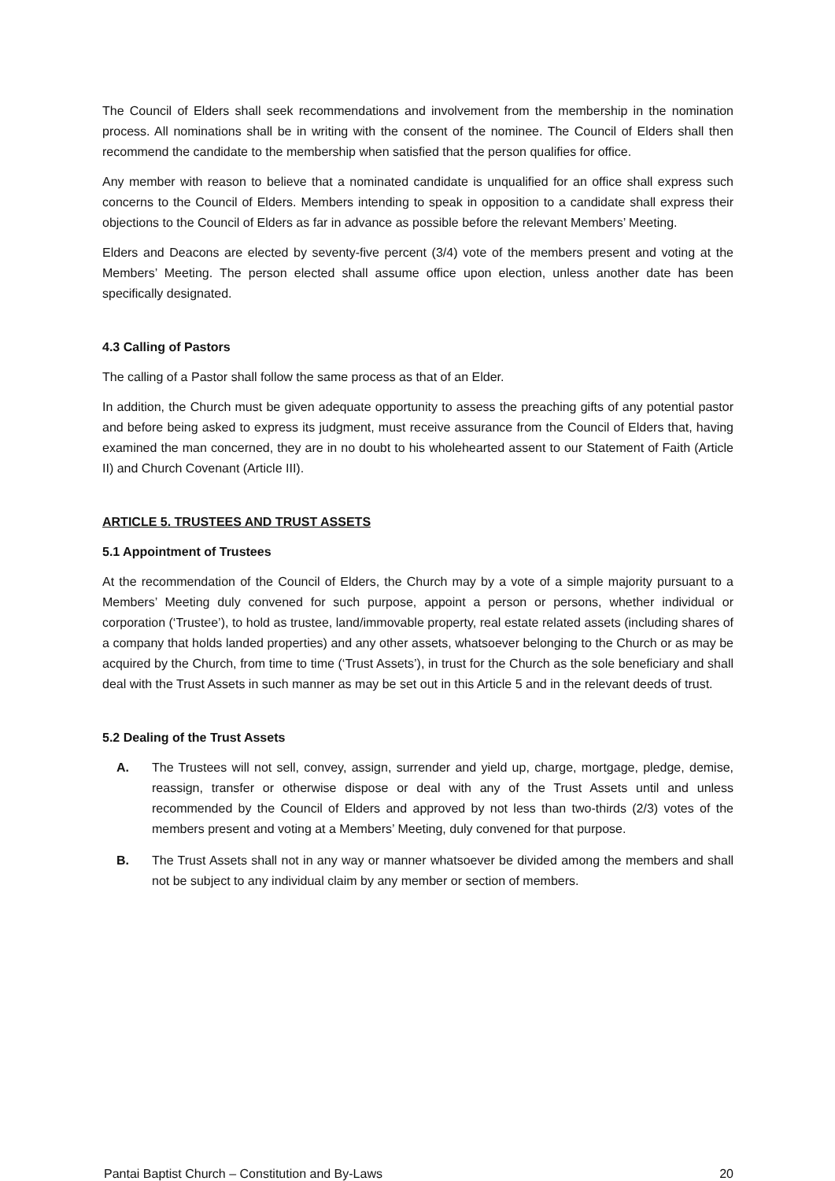The Council of Elders shall seek recommendations and involvement from the membership in the nomination process. All nominations shall be in writing with the consent of the nominee. The Council of Elders shall then recommend the candidate to the membership when satisfied that the person qualifies for office.
Any member with reason to believe that a nominated candidate is unqualified for an office shall express such concerns to the Council of Elders. Members intending to speak in opposition to a candidate shall express their objections to the Council of Elders as far in advance as possible before the relevant Members’ Meeting.
Elders and Deacons are elected by seventy-five percent (3/4) vote of the members present and voting at the Members’ Meeting. The person elected shall assume office upon election, unless another date has been specifically designated.
4.3 Calling of Pastors
The calling of a Pastor shall follow the same process as that of an Elder.
In addition, the Church must be given adequate opportunity to assess the preaching gifts of any potential pastor and before being asked to express its judgment, must receive assurance from the Council of Elders that, having examined the man concerned, they are in no doubt to his wholehearted assent to our Statement of Faith (Article II) and Church Covenant (Article III).
ARTICLE 5. TRUSTEES AND TRUST ASSETS
5.1 Appointment of Trustees
At the recommendation of the Council of Elders, the Church may by a vote of a simple majority pursuant to a Members’ Meeting duly convened for such purpose, appoint a person or persons, whether individual or corporation (‘Trustee’), to hold as trustee, land/immovable property, real estate related assets (including shares of a company that holds landed properties) and any other assets, whatsoever belonging to the Church or as may be acquired by the Church, from time to time (‘Trust Assets’), in trust for the Church as the sole beneficiary and shall deal with the Trust Assets in such manner as may be set out in this Article 5 and in the relevant deeds of trust.
5.2 Dealing of the Trust Assets
A. The Trustees will not sell, convey, assign, surrender and yield up, charge, mortgage, pledge, demise, reassign, transfer or otherwise dispose or deal with any of the Trust Assets until and unless recommended by the Council of Elders and approved by not less than two-thirds (2/3) votes of the members present and voting at a Members’ Meeting, duly convened for that purpose.
B. The Trust Assets shall not in any way or manner whatsoever be divided among the members and shall not be subject to any individual claim by any member or section of members.
Pantai Baptist Church – Constitution and By-Laws 20